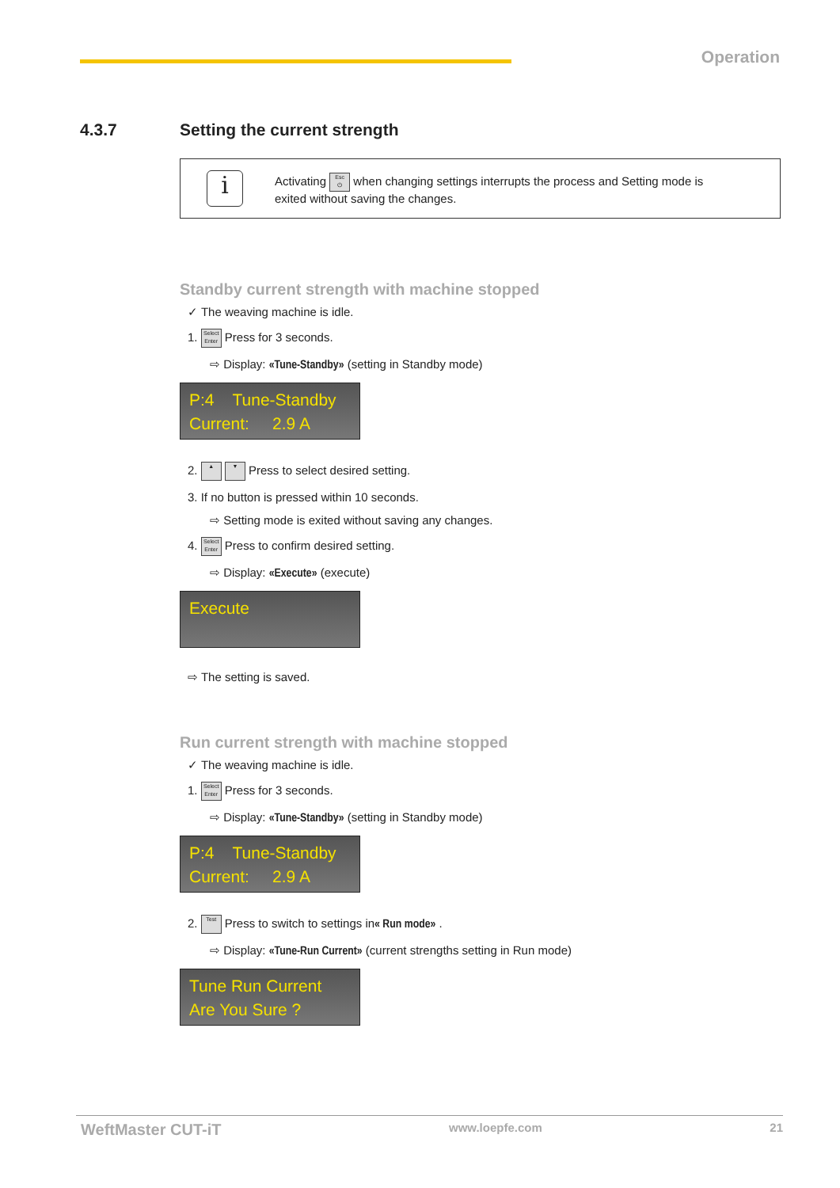Operation
4.3.7 Setting the current strength
i
Activating Esc
⏻ when changing settings interrupts the process and Setting mode is
exited without saving the changes.
Standby current strength with machine stopped
✓ The weaving machine is idle.
1. Select
Enter Press for 3 seconds.
⇨ Display: «Tune-Standby» (setting in Standby mode)
P:4 Tune-Standby
Current: 2.9 A
2. ▲ ▼ Press to select desired setting.
3. If no button is pressed within 10 seconds.
⇨ Setting mode is exited without saving any changes.
4. Select
Enter Press to confirm desired setting.
⇨ Display: «Execute» (execute)
Execute
⇨ The setting is saved.
Run current strength with machine stopped
✓ The weaving machine is idle.
1. Select
Enter Press for 3 seconds.
⇨ Display: «Tune-Standby» (setting in Standby mode)
P:4 Tune-Standby
Current: 2.9 A
2. Test Press to switch to settings in« Run mode» .
⇨ Display: «Tune-Run Current» (current strengths setting in Run mode)
Tune Run Current
Are You Sure ?
WeftMaster CUT-iT www.loepfe.com 21